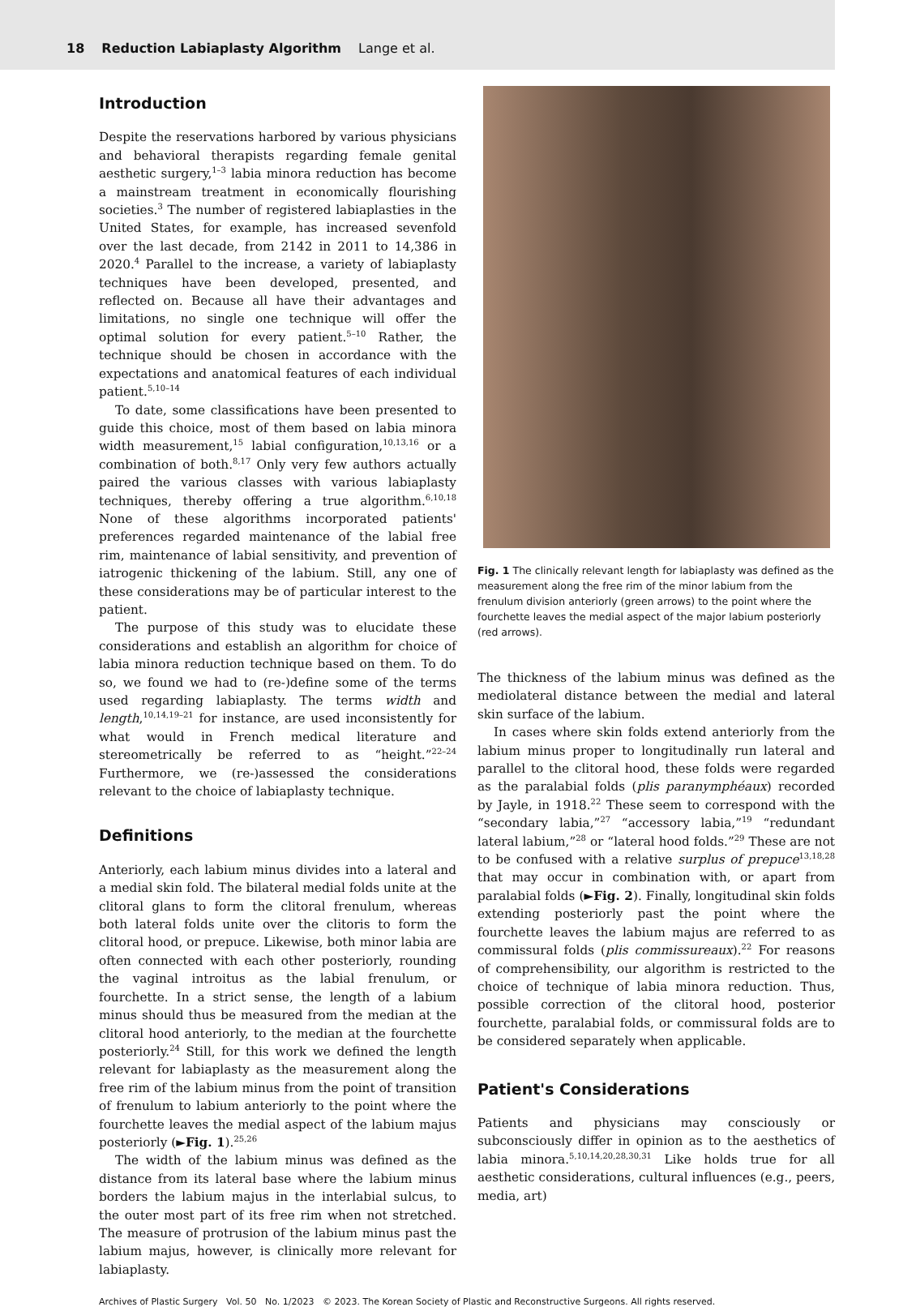18 Reduction Labiaplasty Algorithm Lange et al.
Introduction
Despite the reservations harbored by various physicians and behavioral therapists regarding female genital aesthetic surgery,<sup>1–3</sup> labia minora reduction has become a mainstream treatment in economically flourishing societies.<sup>3</sup> The number of registered labiaplasties in the United States, for example, has increased sevenfold over the last decade, from 2142 in 2011 to 14,386 in 2020.<sup>4</sup> Parallel to the increase, a variety of labiaplasty techniques have been developed, presented, and reflected on. Because all have their advantages and limitations, no single one technique will offer the optimal solution for every patient.<sup>5–10</sup> Rather, the technique should be chosen in accordance with the expectations and anatomical features of each individual patient.<sup>5,10–14</sup>
To date, some classifications have been presented to guide this choice, most of them based on labia minora width measurement,<sup>15</sup> labial configuration,<sup>10,13,16</sup> or a combination of both.<sup>8,17</sup> Only very few authors actually paired the various classes with various labiaplasty techniques, thereby offering a true algorithm.<sup>6,10,18</sup> None of these algorithms incorporated patients' preferences regarded maintenance of the labial free rim, maintenance of labial sensitivity, and prevention of iatrogenic thickening of the labium. Still, any one of these considerations may be of particular interest to the patient.
The purpose of this study was to elucidate these considerations and establish an algorithm for choice of labia minora reduction technique based on them. To do so, we found we had to (re-)define some of the terms used regarding labiaplasty. The terms width and length,<sup>10,14,19–21</sup> for instance, are used inconsistently for what would in French medical literature and stereometrically be referred to as “height.”<sup>22–24</sup> Furthermore, we (re-)assessed the considerations relevant to the choice of labiaplasty technique.
Definitions
Anteriorly, each labium minus divides into a lateral and a medial skin fold. The bilateral medial folds unite at the clitoral glans to form the clitoral frenulum, whereas both lateral folds unite over the clitoris to form the clitoral hood, or prepuce. Likewise, both minor labia are often connected with each other posteriorly, rounding the vaginal introitus as the labial frenulum, or fourchette. In a strict sense, the length of a labium minus should thus be measured from the median at the clitoral hood anteriorly, to the median at the fourchette posteriorly.<sup>24</sup> Still, for this work we defined the length relevant for labiaplasty as the measurement along the free rim of the labium minus from the point of transition of frenulum to labium anteriorly to the point where the fourchette leaves the medial aspect of the labium majus posteriorly (►Fig. 1).<sup>25,26</sup>
The width of the labium minus was defined as the distance from its lateral base where the labium minus borders the labium majus in the interlabial sulcus, to the outer most part of its free rim when not stretched. The measure of protrusion of the labium minus past the labium majus, however, is clinically more relevant for labiaplasty.
Fig. 1 The clinically relevant length for labiaplasty was defined as the measurement along the free rim of the minor labium from the frenulum division anteriorly (green arrows) to the point where the fourchette leaves the medial aspect of the major labium posteriorly (red arrows).
The thickness of the labium minus was defined as the mediolateral distance between the medial and lateral skin surface of the labium.
In cases where skin folds extend anteriorly from the labium minus proper to longitudinally run lateral and parallel to the clitoral hood, these folds were regarded as the paralabial folds (plis paranymphéaux) recorded by Jayle, in 1918.<sup>22</sup> These seem to correspond with the “secondary labia,”<sup>27</sup> “accessory labia,”<sup>19</sup> “redundant lateral labium,”<sup>28</sup> or “lateral hood folds.”<sup>29</sup> These are not to be confused with a relative surplus of prepuce<sup>13,18,28</sup> that may occur in combination with, or apart from paralabial folds (►Fig. 2). Finally, longitudinal skin folds extending posteriorly past the point where the fourchette leaves the labium majus are referred to as commissural folds (plis commissureaux).<sup>22</sup> For reasons of comprehensibility, our algorithm is restricted to the choice of technique of labia minora reduction. Thus, possible correction of the clitoral hood, posterior fourchette, paralabial folds, or commissural folds are to be considered separately when applicable.
Patient's Considerations
Patients and physicians may consciously or subconsciously differ in opinion as to the aesthetics of labia minora.<sup>5,10,14,20,28,30,31</sup> Like holds true for all aesthetic considerations, cultural influences (e.g., peers, media, art)
Archives of Plastic Surgery Vol. 50 No. 1/2023 © 2023. The Korean Society of Plastic and Reconstructive Surgeons. All rights reserved.